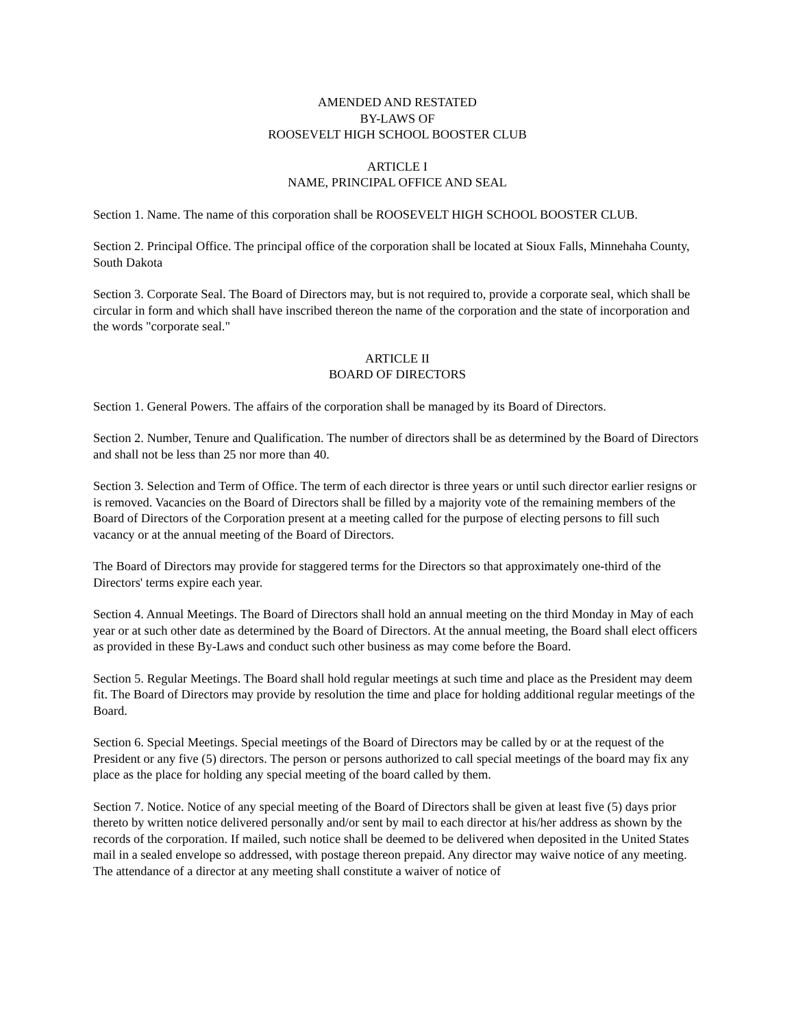AMENDED AND RESTATED
BY-LAWS OF
ROOSEVELT HIGH SCHOOL BOOSTER CLUB
ARTICLE I
NAME, PRINCIPAL OFFICE AND SEAL
Section 1. Name. The name of this corporation shall be ROOSEVELT HIGH SCHOOL BOOSTER CLUB.
Section 2. Principal Office. The principal office of the corporation shall be located at Sioux Falls, Minnehaha County, South Dakota
Section 3. Corporate Seal. The Board of Directors may, but is not required to, provide a corporate seal, which shall be circular in form and which shall have inscribed thereon the name of the corporation and the state of incorporation and the words "corporate seal."
ARTICLE II
BOARD OF DIRECTORS
Section 1. General Powers. The affairs of the corporation shall be managed by its Board of Directors.
Section 2. Number, Tenure and Qualification. The number of directors shall be as determined by the Board of Directors and shall not be less than 25 nor more than 40.
Section 3. Selection and Term of Office. The term of each director is three years or until such director earlier resigns or is removed. Vacancies on the Board of Directors shall be filled by a majority vote of the remaining members of the Board of Directors of the Corporation present at a meeting called for the purpose of electing persons to fill such vacancy or at the annual meeting of the Board of Directors.
The Board of Directors may provide for staggered terms for the Directors so that approximately one-third of the Directors' terms expire each year.
Section 4. Annual Meetings. The Board of Directors shall hold an annual meeting on the third Monday in May of each year or at such other date as determined by the Board of Directors. At the annual meeting, the Board shall elect officers as provided in these By-Laws and conduct such other business as may come before the Board.
Section 5. Regular Meetings. The Board shall hold regular meetings at such time and place as the President may deem fit. The Board of Directors may provide by resolution the time and place for holding additional regular meetings of the Board.
Section 6. Special Meetings. Special meetings of the Board of Directors may be called by or at the request of the President or any five (5) directors. The person or persons authorized to call special meetings of the board may fix any place as the place for holding any special meeting of the board called by them.
Section 7. Notice. Notice of any special meeting of the Board of Directors shall be given at least five (5) days prior thereto by written notice delivered personally and/or sent by mail to each director at his/her address as shown by the records of the corporation. If mailed, such notice shall be deemed to be delivered when deposited in the United States mail in a sealed envelope so addressed, with postage thereon prepaid. Any director may waive notice of any meeting. The attendance of a director at any meeting shall constitute a waiver of notice of